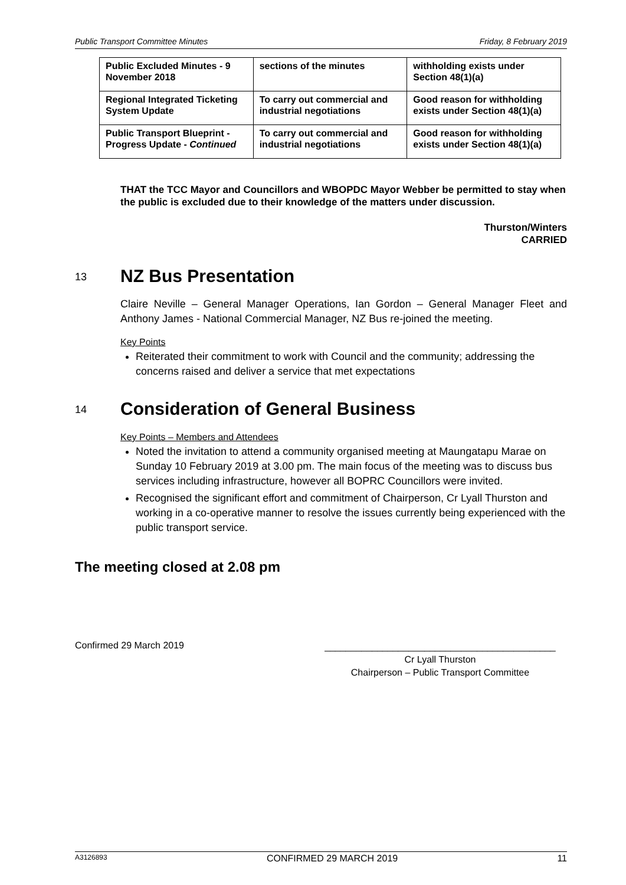Public Transport Committee Minutes Friday, 8 February 2019
| Public Excluded Minutes - 9 November 2018 | sections of the minutes | withholding exists under Section 48(1)(a) |
| Regional Integrated Ticketing System Update | To carry out commercial and industrial negotiations | Good reason for withholding exists under Section 48(1)(a) |
| Public Transport Blueprint - Progress Update - Continued | To carry out commercial and industrial negotiations | Good reason for withholding exists under Section 48(1)(a) |
THAT the TCC Mayor and Councillors and WBOPDC Mayor Webber be permitted to stay when the public is excluded due to their knowledge of the matters under discussion.
Thurston/Winters
CARRIED
13 NZ Bus Presentation
Claire Neville – General Manager Operations, Ian Gordon – General Manager Fleet and Anthony James - National Commercial Manager, NZ Bus re-joined the meeting.
Key Points
Reiterated their commitment to work with Council and the community; addressing the concerns raised and deliver a service that met expectations
14 Consideration of General Business
Key Points – Members and Attendees
Noted the invitation to attend a community organised meeting at Maungatapu Marae on Sunday 10 February 2019 at 3.00 pm. The main focus of the meeting was to discuss bus services including infrastructure, however all BOPRC Councillors were invited.
Recognised the significant effort and commitment of Chairperson, Cr Lyall Thurston and working in a co-operative manner to resolve the issues currently being experienced with the public transport service.
The meeting closed at 2.08 pm
Confirmed 29 March 2019
____________________________________________
Cr Lyall Thurston
Chairperson – Public Transport Committee
A3126893 CONFIRMED 29 MARCH 2019 11